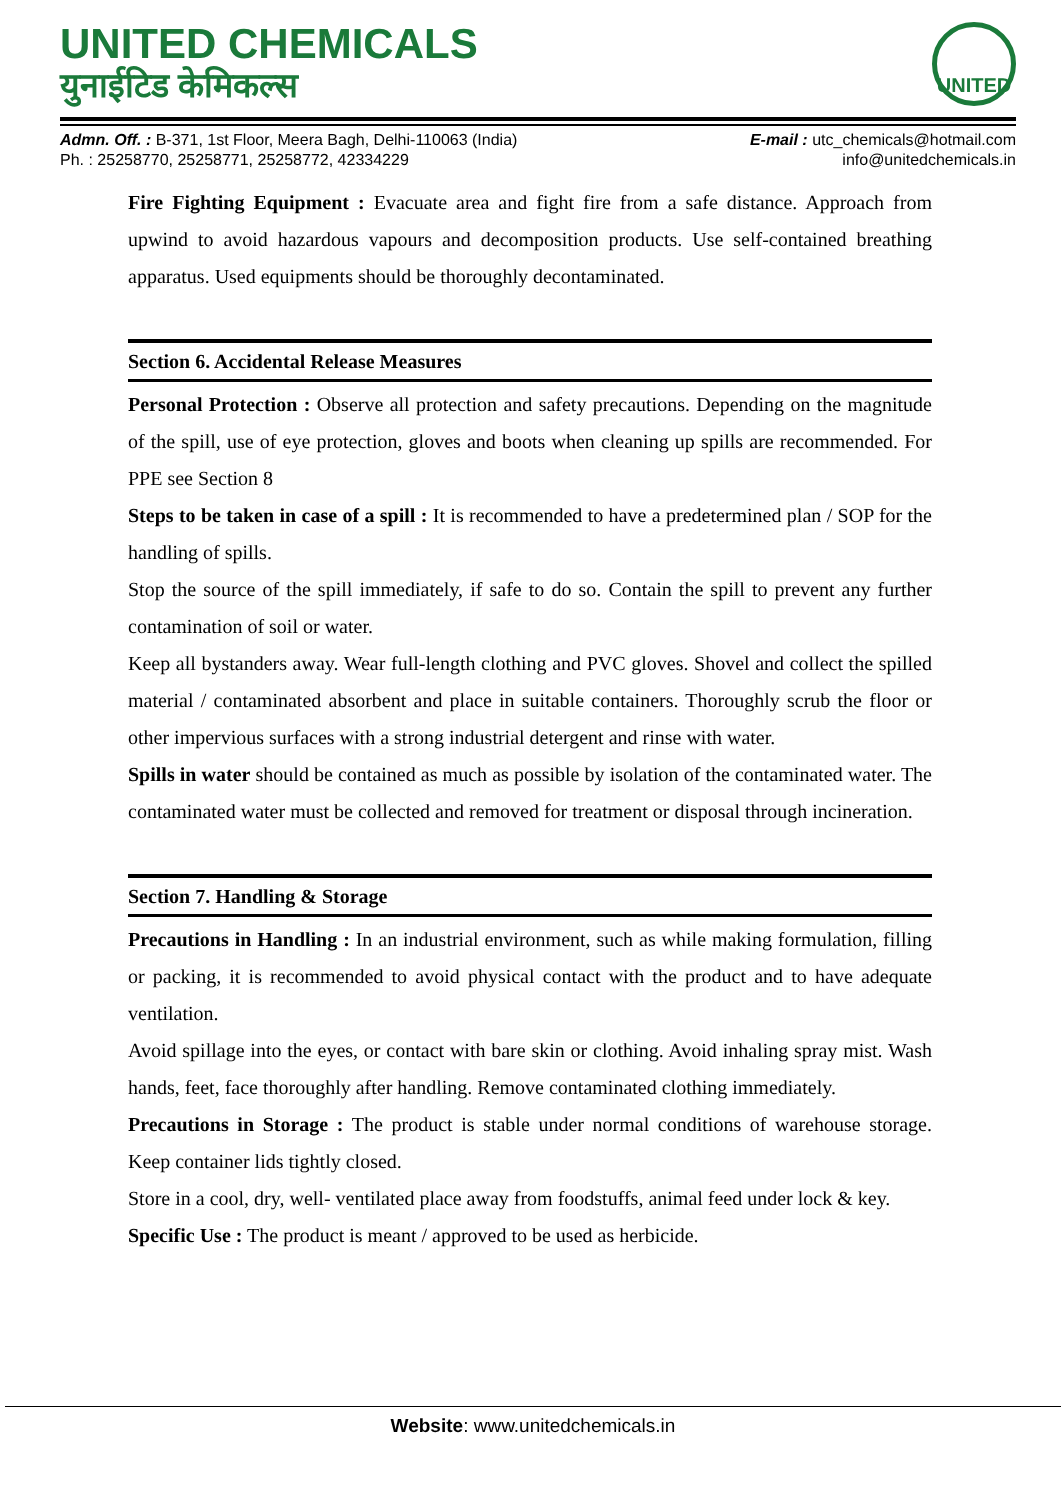UNITED CHEMICALS
युनाईटिड केमिकल्स
UNITED
Admn. Off. : B-371, 1st Floor, Meera Bagh, Delhi-110063 (India)
Ph. : 25258770, 25258771, 25258772, 42334229
E-mail : utc_chemicals@hotmail.com
info@unitedchemicals.in
Fire Fighting Equipment : Evacuate area and fight fire from a safe distance. Approach from upwind to avoid hazardous vapours and decomposition products. Use self-contained breathing apparatus. Used equipments should be thoroughly decontaminated.
Section 6. Accidental Release Measures
Personal Protection : Observe all protection and safety precautions. Depending on the magnitude of the spill, use of eye protection, gloves and boots when cleaning up spills are recommended. For PPE see Section 8
Steps to be taken in case of a spill : It is recommended to have a predetermined plan / SOP for the handling of spills.
Stop the source of the spill immediately, if safe to do so. Contain the spill to prevent any further contamination of soil or water.
Keep all bystanders away. Wear full-length clothing and PVC gloves. Shovel and collect the spilled material / contaminated absorbent and place in suitable containers. Thoroughly scrub the floor or other impervious surfaces with a strong industrial detergent and rinse with water.
Spills in water should be contained as much as possible by isolation of the contaminated water. The contaminated water must be collected and removed for treatment or disposal through incineration.
Section 7. Handling & Storage
Precautions in Handling : In an industrial environment, such as while making formulation, filling or packing, it is recommended to avoid physical contact with the product and to have adequate ventilation.
Avoid spillage into the eyes, or contact with bare skin or clothing. Avoid inhaling spray mist. Wash hands, feet, face thoroughly after handling. Remove contaminated clothing immediately.
Precautions in Storage : The product is stable under normal conditions of warehouse storage. Keep container lids tightly closed.
Store in a cool, dry, well- ventilated place away from foodstuffs, animal feed under lock & key.
Specific Use : The product is meant / approved to be used as herbicide.
Website: www.unitedchemicals.in